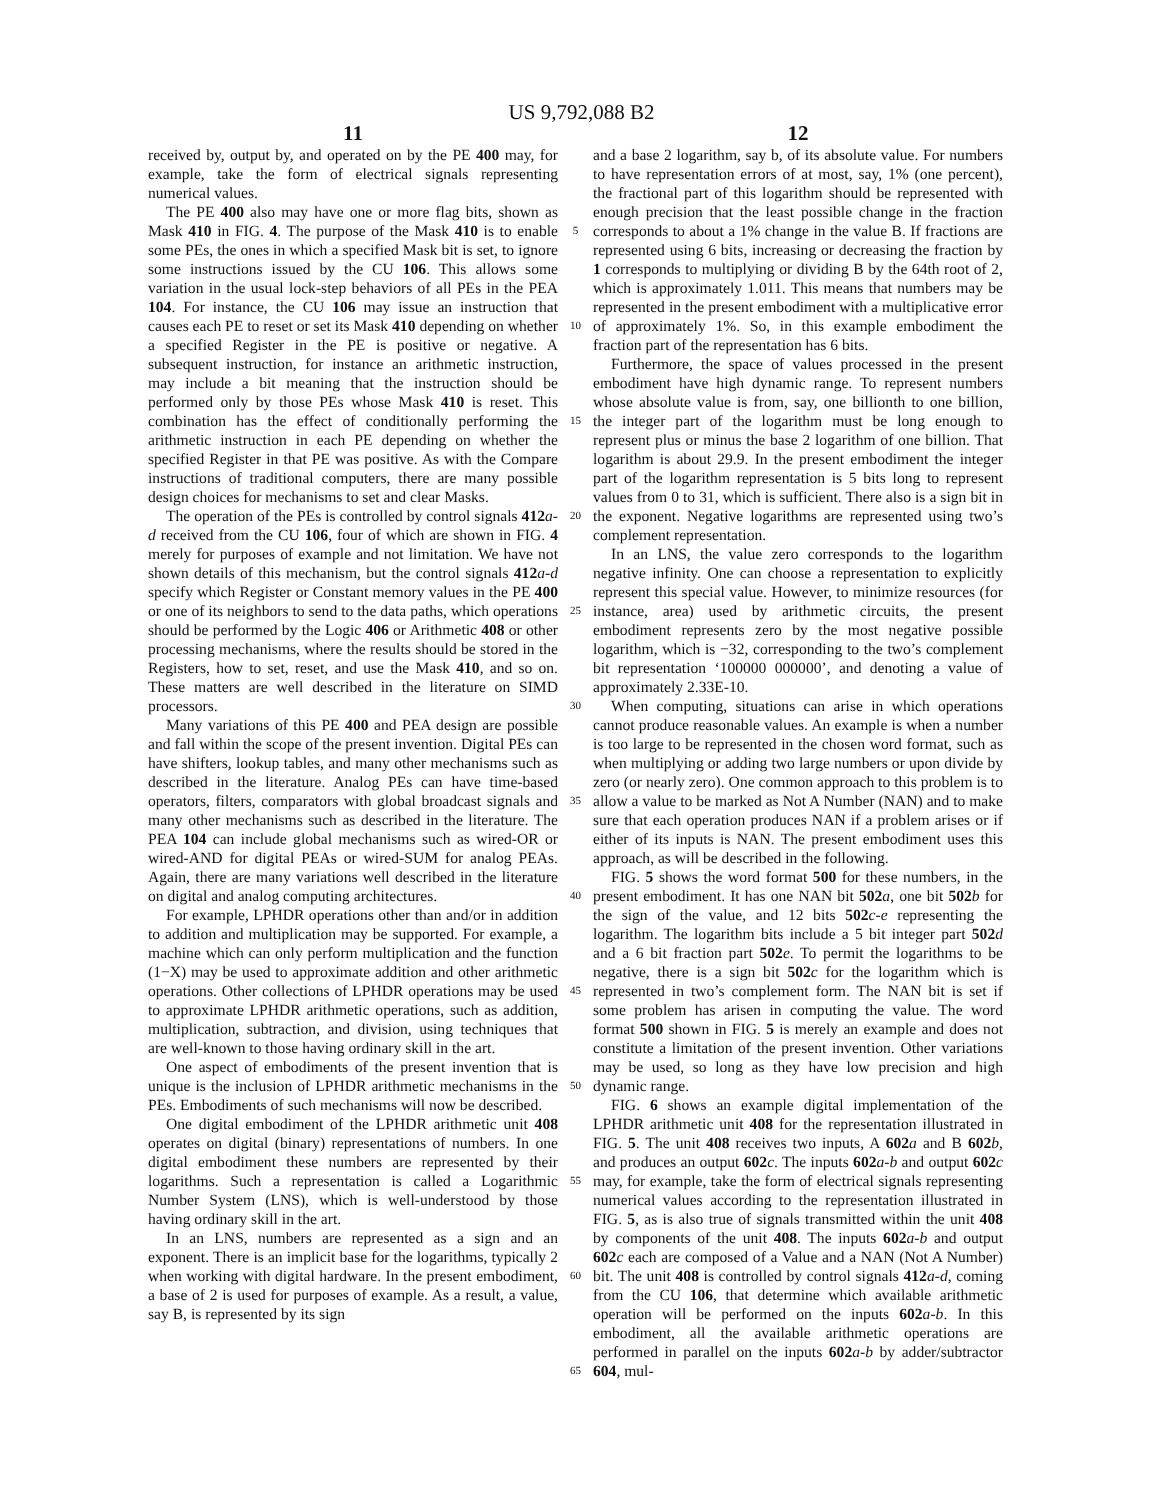US 9,792,088 B2
11 12
received by, output by, and operated on by the PE 400 may, for example, take the form of electrical signals representing numerical values.
The PE 400 also may have one or more flag bits, shown as Mask 410 in FIG. 4. The purpose of the Mask 410 is to enable some PEs, the ones in which a specified Mask bit is set, to ignore some instructions issued by the CU 106. This allows some variation in the usual lock-step behaviors of all PEs in the PEA 104. For instance, the CU 106 may issue an instruction that causes each PE to reset or set its Mask 410 depending on whether a specified Register in the PE is positive or negative. A subsequent instruction, for instance an arithmetic instruction, may include a bit meaning that the instruction should be performed only by those PEs whose Mask 410 is reset. This combination has the effect of conditionally performing the arithmetic instruction in each PE depending on whether the specified Register in that PE was positive. As with the Compare instructions of traditional computers, there are many possible design choices for mechanisms to set and clear Masks.
The operation of the PEs is controlled by control signals 412 a-d received from the CU 106, four of which are shown in FIG. 4 merely for purposes of example and not limitation. We have not shown details of this mechanism, but the control signals 412 a-d specify which Register or Constant memory values in the PE 400 or one of its neighbors to send to the data paths, which operations should be performed by the Logic 406 or Arithmetic 408 or other processing mechanisms, where the results should be stored in the Registers, how to set, reset, and use the Mask 410, and so on. These matters are well described in the literature on SIMD processors.
Many variations of this PE 400 and PEA design are possible and fall within the scope of the present invention. Digital PEs can have shifters, lookup tables, and many other mechanisms such as described in the literature. Analog PEs can have time-based operators, filters, comparators with global broadcast signals and many other mechanisms such as described in the literature. The PEA 104 can include global mechanisms such as wired-OR or wired-AND for digital PEAs or wired-SUM for analog PEAs. Again, there are many variations well described in the literature on digital and analog computing architectures.
For example, LPHDR operations other than and/or in addition to addition and multiplication may be supported. For example, a machine which can only perform multiplication and the function (1−X) may be used to approximate addition and other arithmetic operations. Other collections of LPHDR operations may be used to approximate LPHDR arithmetic operations, such as addition, multiplication, subtraction, and division, using techniques that are well-known to those having ordinary skill in the art.
One aspect of embodiments of the present invention that is unique is the inclusion of LPHDR arithmetic mechanisms in the PEs. Embodiments of such mechanisms will now be described.
One digital embodiment of the LPHDR arithmetic unit 408 operates on digital (binary) representations of numbers. In one digital embodiment these numbers are represented by their logarithms. Such a representation is called a Logarithmic Number System (LNS), which is well-understood by those having ordinary skill in the art.
In an LNS, numbers are represented as a sign and an exponent. There is an implicit base for the logarithms, typically 2 when working with digital hardware. In the present embodiment, a base of 2 is used for purposes of example. As a result, a value, say B, is represented by its sign
5
10
15
20
25
30
35
40
45
50
55
60
65
and a base 2 logarithm, say b, of its absolute value. For numbers to have representation errors of at most, say, 1% (one percent), the fractional part of this logarithm should be represented with enough precision that the least possible change in the fraction corresponds to about a 1% change in the value B. If fractions are represented using 6 bits, increasing or decreasing the fraction by 1 corresponds to multiplying or dividing B by the 64th root of 2, which is approximately 1.011. This means that numbers may be represented in the present embodiment with a multiplicative error of approximately 1%. So, in this example embodiment the fraction part of the representation has 6 bits.
Furthermore, the space of values processed in the present embodiment have high dynamic range. To represent numbers whose absolute value is from, say, one billionth to one billion, the integer part of the logarithm must be long enough to represent plus or minus the base 2 logarithm of one billion. That logarithm is about 29.9. In the present embodiment the integer part of the logarithm representation is 5 bits long to represent values from 0 to 31, which is sufficient. There also is a sign bit in the exponent. Negative logarithms are represented using two’s complement representation.
In an LNS, the value zero corresponds to the logarithm negative infinity. One can choose a representation to explicitly represent this special value. However, to minimize resources (for instance, area) used by arithmetic circuits, the present embodiment represents zero by the most negative possible logarithm, which is −32, corresponding to the two’s complement bit representation ‘100000 000000’, and denoting a value of approximately 2.33E-10.
When computing, situations can arise in which operations cannot produce reasonable values. An example is when a number is too large to be represented in the chosen word format, such as when multiplying or adding two large numbers or upon divide by zero (or nearly zero). One common approach to this problem is to allow a value to be marked as Not A Number (NAN) and to make sure that each operation produces NAN if a problem arises or if either of its inputs is NAN. The present embodiment uses this approach, as will be described in the following.
FIG. 5 shows the word format 500 for these numbers, in the present embodiment. It has one NAN bit 502 a, one bit 502 b for the sign of the value, and 12 bits 502 c-e representing the logarithm. The logarithm bits include a 5 bit integer part 502 d and a 6 bit fraction part 502 e. To permit the logarithms to be negative, there is a sign bit 502 c for the logarithm which is represented in two’s complement form. The NAN bit is set if some problem has arisen in computing the value. The word format 500 shown in FIG. 5 is merely an example and does not constitute a limitation of the present invention. Other variations may be used, so long as they have low precision and high dynamic range.
FIG. 6 shows an example digital implementation of the LPHDR arithmetic unit 408 for the representation illustrated in FIG. 5. The unit 408 receives two inputs, A 602 a and B 602 b, and produces an output 602 c. The inputs 602 a-b and output 602 c may, for example, take the form of electrical signals representing numerical values according to the representation illustrated in FIG. 5, as is also true of signals transmitted within the unit 408 by components of the unit 408. The inputs 602 a-b and output 602 c each are composed of a Value and a NAN (Not A Number) bit. The unit 408 is controlled by control signals 412 a-d, coming from the CU 106, that determine which available arithmetic operation will be performed on the inputs 602 a-b. In this embodiment, all the available arithmetic operations are performed in parallel on the inputs 602 a-b by adder/subtractor 604, mul-